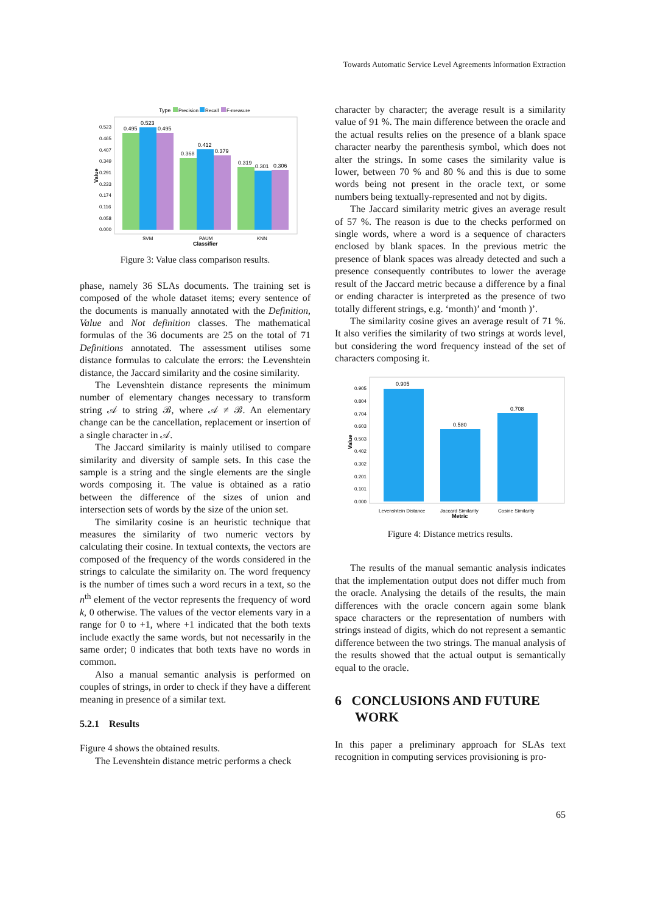Towards Automatic Service Level Agreements Information Extraction
Type
Precision
Recall
F-measure
0.523
0.465
0.407
0.349
0.291
0.233
0.174
0.116
0.058
0.000
0.495
0.523
0.495
0.368
0.412
0.379
0.319
0.301
0.306
SVM
PAUM
KNN
Classifier
Value
Figure 3: Value class comparison results.
phase, namely 36 SLAs documents. The training set is composed of the whole dataset items; every sentence of the documents is manually annotated with the Definition, Value and Not definition classes. The mathematical formulas of the 36 documents are 25 on the total of 71 Definitions annotated. The assessment utilises some distance formulas to calculate the errors: the Levenshtein distance, the Jaccard similarity and the cosine similarity.
The Levenshtein distance represents the minimum number of elementary changes necessary to transform string 𝒜 to string ℬ, where 𝒜 ≠ ℬ. An elementary change can be the cancellation, replacement or insertion of a single character in 𝒜.
The Jaccard similarity is mainly utilised to compare similarity and diversity of sample sets. In this case the sample is a string and the single elements are the single words composing it. The value is obtained as a ratio between the difference of the sizes of union and intersection sets of words by the size of the union set.
The similarity cosine is an heuristic technique that measures the similarity of two numeric vectors by calculating their cosine. In textual contexts, the vectors are composed of the frequency of the words considered in the strings to calculate the similarity on. The word frequency is the number of times such a word recurs in a text, so the n<sup>th</sup> element of the vector represents the frequency of word k, 0 otherwise. The values of the vector elements vary in a range for 0 to +1, where +1 indicated that the both texts include exactly the same words, but not necessarily in the same order; 0 indicates that both texts have no words in common.
Also a manual semantic analysis is performed on couples of strings, in order to check if they have a different meaning in presence of a similar text.
5.2.1 Results
Figure 4 shows the obtained results.
The Levenshtein distance metric performs a check
character by character; the average result is a similarity value of 91 %. The main difference between the oracle and the actual results relies on the presence of a blank space character nearby the parenthesis symbol, which does not alter the strings. In some cases the similarity value is lower, between 70 % and 80 % and this is due to some words being not present in the oracle text, or some numbers being textually-represented and not by digits.
The Jaccard similarity metric gives an average result of 57 %. The reason is due to the checks performed on single words, where a word is a sequence of characters enclosed by blank spaces. In the previous metric the presence of blank spaces was already detected and such a presence consequently contributes to lower the average result of the Jaccard metric because a difference by a final or ending character is interpreted as the presence of two totally different strings, e.g. ‘month)’ and ‘month )’.
The similarity cosine gives an average result of 71 %. It also verifies the similarity of two strings at words level, but considering the word frequency instead of the set of characters composing it.
0.905
0.804
0.704
0.603
0.503
0.402
0.302
0.201
0.101
0.000
0.905
0.580
0.708
Levenshtein Distance
Jaccard Similarity
Cosine Similarity
Metric
Value
Figure 4: Distance metrics results.
The results of the manual semantic analysis indicates that the implementation output does not differ much from the oracle. Analysing the details of the results, the main differences with the oracle concern again some blank space characters or the representation of numbers with strings instead of digits, which do not represent a semantic difference between the two strings. The manual analysis of the results showed that the actual output is semantically equal to the oracle.
6 CONCLUSIONS AND FUTURE
WORK
In this paper a preliminary approach for SLAs text recognition in computing services provisioning is pro-
65